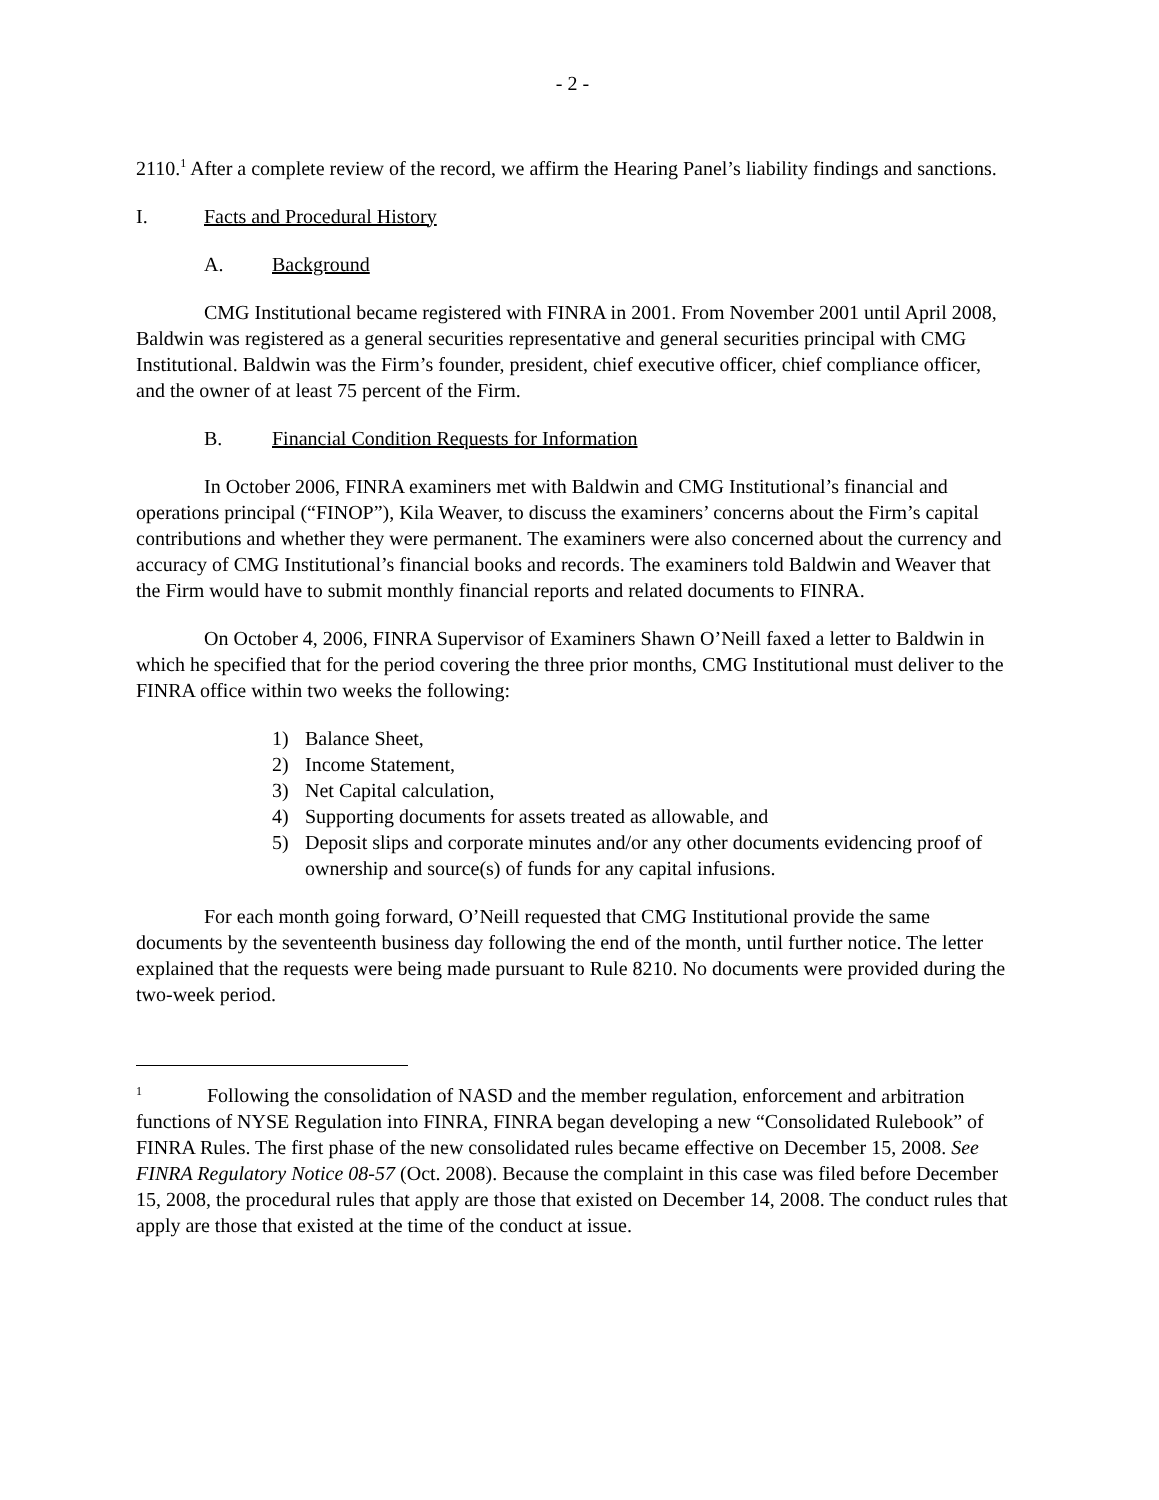- 2 -
2110.<sup>1</sup> After a complete review of the record, we affirm the Hearing Panel’s liability findings and sanctions.
I. Facts and Procedural History
A. Background
CMG Institutional became registered with FINRA in 2001. From November 2001 until April 2008, Baldwin was registered as a general securities representative and general securities principal with CMG Institutional. Baldwin was the Firm’s founder, president, chief executive officer, chief compliance officer, and the owner of at least 75 percent of the Firm.
B. Financial Condition Requests for Information
In October 2006, FINRA examiners met with Baldwin and CMG Institutional’s financial and operations principal (“FINOP”), Kila Weaver, to discuss the examiners’ concerns about the Firm’s capital contributions and whether they were permanent. The examiners were also concerned about the currency and accuracy of CMG Institutional’s financial books and records. The examiners told Baldwin and Weaver that the Firm would have to submit monthly financial reports and related documents to FINRA.
On October 4, 2006, FINRA Supervisor of Examiners Shawn O’Neill faxed a letter to Baldwin in which he specified that for the period covering the three prior months, CMG Institutional must deliver to the FINRA office within two weeks the following:
1) Balance Sheet,
2) Income Statement,
3) Net Capital calculation,
4) Supporting documents for assets treated as allowable, and
5) Deposit slips and corporate minutes and/or any other documents evidencing proof of ownership and source(s) of funds for any capital infusions.
For each month going forward, O’Neill requested that CMG Institutional provide the same documents by the seventeenth business day following the end of the month, until further notice. The letter explained that the requests were being made pursuant to Rule 8210. No documents were provided during the two-week period.
<sup>1</sup> Following the consolidation of NASD and the member regulation, enforcement and arbitration functions of NYSE Regulation into FINRA, FINRA began developing a new “Consolidated Rulebook” of FINRA Rules. The first phase of the new consolidated rules became effective on December 15, 2008. See FINRA Regulatory Notice 08-57 (Oct. 2008). Because the complaint in this case was filed before December 15, 2008, the procedural rules that apply are those that existed on December 14, 2008. The conduct rules that apply are those that existed at the time of the conduct at issue.